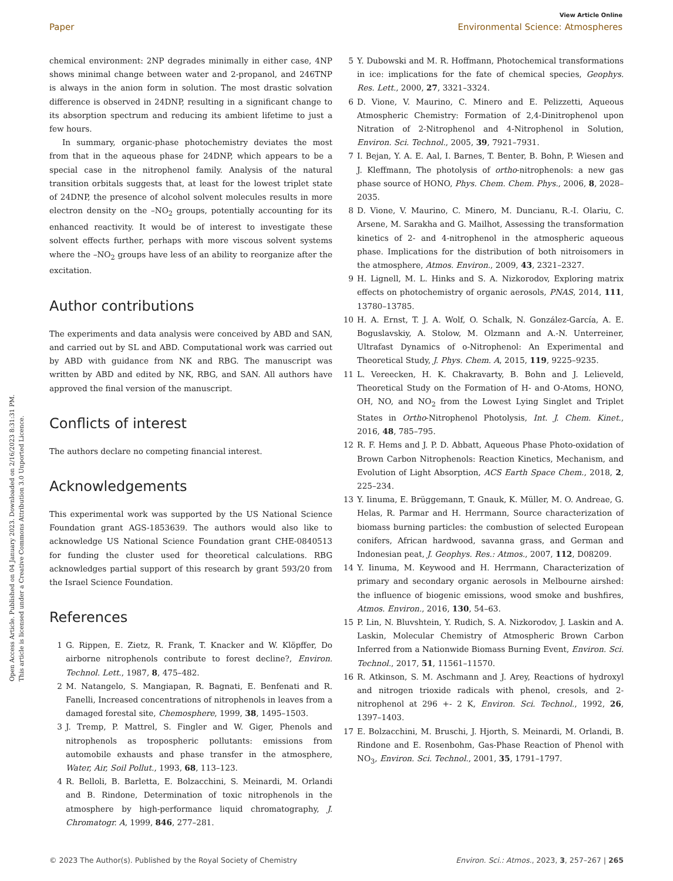View Article Online
Paper Environmental Science: Atmospheres
Open Access Article. Published on 04 January 2023. Downloaded on 2/16/2023 8:31:31 PM.
This article is licensed under a Creative Commons Attribution 3.0 Unported Licence.
chemical environment: 2NP degrades minimally in either case, 4NP shows minimal change between water and 2-propanol, and 246TNP is always in the anion form in solution. The most drastic solvation difference is observed in 24DNP, resulting in a significant change to its absorption spectrum and reducing its ambient lifetime to just a few hours.
In summary, organic-phase photochemistry deviates the most from that in the aqueous phase for 24DNP, which appears to be a special case in the nitrophenol family. Analysis of the natural transition orbitals suggests that, at least for the lowest triplet state of 24DNP, the presence of alcohol solvent molecules results in more electron density on the –NO<sub>2</sub> groups, potentially accounting for its enhanced reactivity. It would be of interest to investigate these solvent effects further, perhaps with more viscous solvent systems where the –NO<sub>2</sub> groups have less of an ability to reorganize after the excitation.
Author contributions
The experiments and data analysis were conceived by ABD and SAN, and carried out by SL and ABD. Computational work was carried out by ABD with guidance from NK and RBG. The manuscript was written by ABD and edited by NK, RBG, and SAN. All authors have approved the final version of the manuscript.
Conflicts of interest
The authors declare no competing financial interest.
Acknowledgements
This experimental work was supported by the US National Science Foundation grant AGS-1853639. The authors would also like to acknowledge US National Science Foundation grant CHE-0840513 for funding the cluster used for theoretical calculations. RBG acknowledges partial support of this research by grant 593/20 from the Israel Science Foundation.
References
1 G. Rippen, E. Zietz, R. Frank, T. Knacker and W. Klöpffer, Do airborne nitrophenols contribute to forest decline?, Environ. Technol. Lett., 1987, 8, 475–482.
2 M. Natangelo, S. Mangiapan, R. Bagnati, E. Benfenati and R. Fanelli, Increased concentrations of nitrophenols in leaves from a damaged forestal site, Chemosphere, 1999, 38, 1495–1503.
3 J. Tremp, P. Mattrel, S. Fingler and W. Giger, Phenols and nitrophenols as tropospheric pollutants: emissions from automobile exhausts and phase transfer in the atmosphere, Water, Air, Soil Pollut., 1993, 68, 113–123.
4 R. Belloli, B. Barletta, E. Bolzacchini, S. Meinardi, M. Orlandi and B. Rindone, Determination of toxic nitrophenols in the atmosphere by high-performance liquid chromatography, J. Chromatogr. A, 1999, 846, 277–281.
5 Y. Dubowski and M. R. Hoffmann, Photochemical transformations in ice: implications for the fate of chemical species, Geophys. Res. Lett., 2000, 27, 3321–3324.
6 D. Vione, V. Maurino, C. Minero and E. Pelizzetti, Aqueous Atmospheric Chemistry: Formation of 2,4-Dinitrophenol upon Nitration of 2-Nitrophenol and 4-Nitrophenol in Solution, Environ. Sci. Technol., 2005, 39, 7921–7931.
7 I. Bejan, Y. A. E. Aal, I. Barnes, T. Benter, B. Bohn, P. Wiesen and J. Kleffmann, The photolysis of ortho-nitrophenols: a new gas phase source of HONO, Phys. Chem. Chem. Phys., 2006, 8, 2028–2035.
8 D. Vione, V. Maurino, C. Minero, M. Duncianu, R.-I. Olariu, C. Arsene, M. Sarakha and G. Mailhot, Assessing the transformation kinetics of 2- and 4-nitrophenol in the atmospheric aqueous phase. Implications for the distribution of both nitroisomers in the atmosphere, Atmos. Environ., 2009, 43, 2321–2327.
9 H. Lignell, M. L. Hinks and S. A. Nizkorodov, Exploring matrix effects on photochemistry of organic aerosols, PNAS, 2014, 111, 13780–13785.
10 H. A. Ernst, T. J. A. Wolf, O. Schalk, N. González-García, A. E. Boguslavskiy, A. Stolow, M. Olzmann and A.-N. Unterreiner, Ultrafast Dynamics of o-Nitrophenol: An Experimental and Theoretical Study, J. Phys. Chem. A, 2015, 119, 9225–9235.
11 L. Vereecken, H. K. Chakravarty, B. Bohn and J. Lelieveld, Theoretical Study on the Formation of H- and O-Atoms, HONO, OH, NO, and NO<sub>2</sub> from the Lowest Lying Singlet and Triplet States in Ortho-Nitrophenol Photolysis, Int. J. Chem. Kinet., 2016, 48, 785–795.
12 R. F. Hems and J. P. D. Abbatt, Aqueous Phase Photo-oxidation of Brown Carbon Nitrophenols: Reaction Kinetics, Mechanism, and Evolution of Light Absorption, ACS Earth Space Chem., 2018, 2, 225–234.
13 Y. Iinuma, E. Brüggemann, T. Gnauk, K. Müller, M. O. Andreae, G. Helas, R. Parmar and H. Herrmann, Source characterization of biomass burning particles: the combustion of selected European conifers, African hardwood, savanna grass, and German and Indonesian peat, J. Geophys. Res.: Atmos., 2007, 112, D08209.
14 Y. Iinuma, M. Keywood and H. Herrmann, Characterization of primary and secondary organic aerosols in Melbourne airshed: the influence of biogenic emissions, wood smoke and bushfires, Atmos. Environ., 2016, 130, 54–63.
15 P. Lin, N. Bluvshtein, Y. Rudich, S. A. Nizkorodov, J. Laskin and A. Laskin, Molecular Chemistry of Atmospheric Brown Carbon Inferred from a Nationwide Biomass Burning Event, Environ. Sci. Technol., 2017, 51, 11561–11570.
16 R. Atkinson, S. M. Aschmann and J. Arey, Reactions of hydroxyl and nitrogen trioxide radicals with phenol, cresols, and 2-nitrophenol at 296 +- 2 K, Environ. Sci. Technol., 1992, 26, 1397–1403.
17 E. Bolzacchini, M. Bruschi, J. Hjorth, S. Meinardi, M. Orlandi, B. Rindone and E. Rosenbohm, Gas-Phase Reaction of Phenol with NO<sub>3</sub>, Environ. Sci. Technol., 2001, 35, 1791–1797.
© 2023 The Author(s). Published by the Royal Society of Chemistry Environ. Sci.: Atmos., 2023, 3, 257–267 | 265